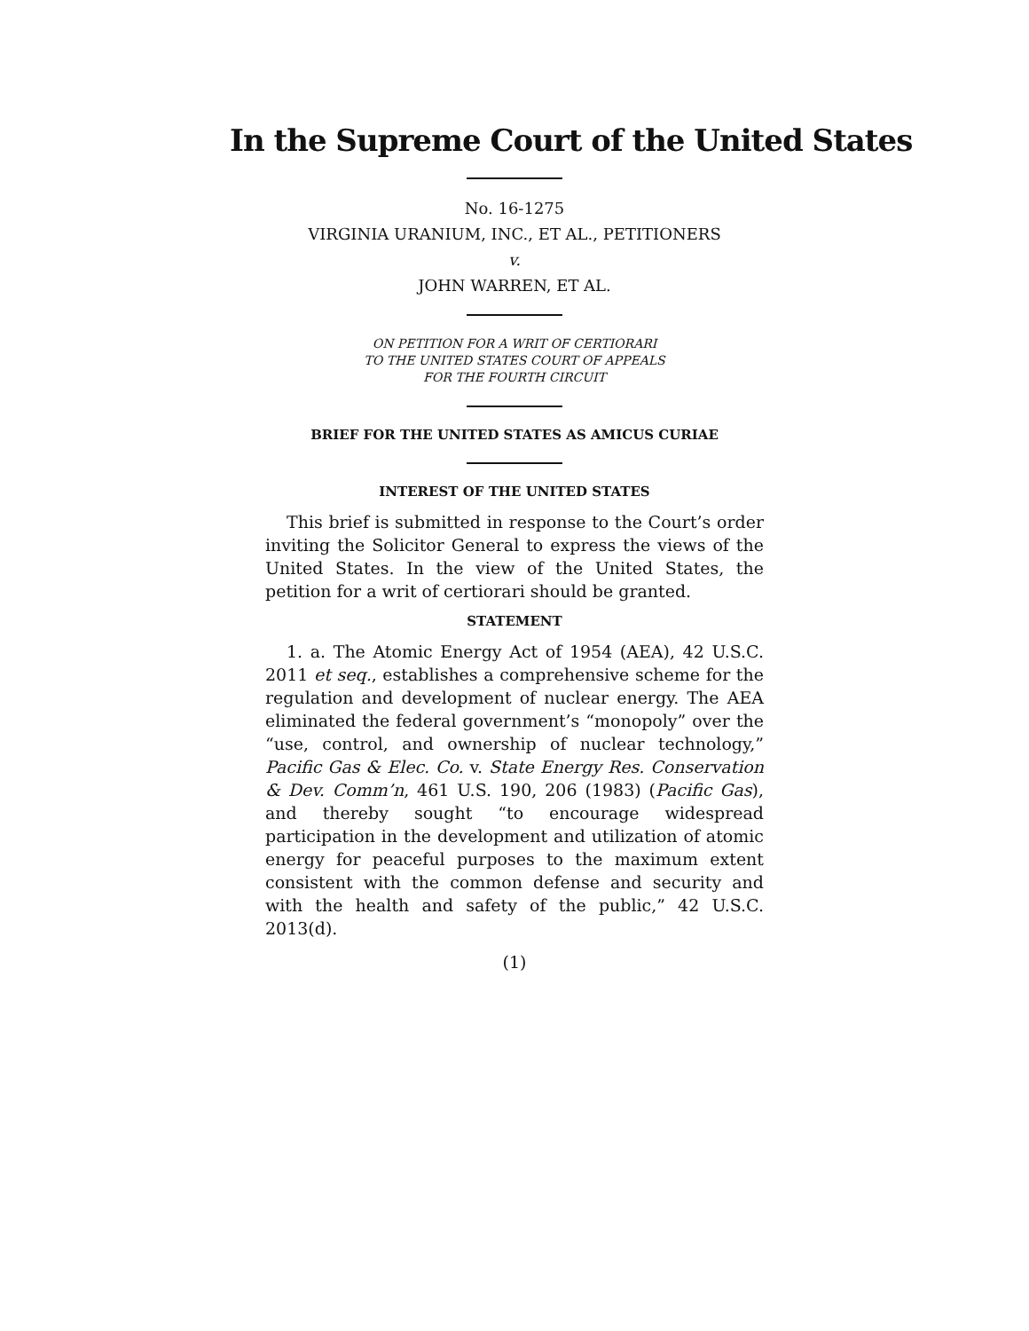In the Supreme Court of the United States
No. 16-1275
VIRGINIA URANIUM, INC., ET AL., PETITIONERS
v.
JOHN WARREN, ET AL.
ON PETITION FOR A WRIT OF CERTIORARI
TO THE UNITED STATES COURT OF APPEALS
FOR THE FOURTH CIRCUIT
BRIEF FOR THE UNITED STATES AS AMICUS CURIAE
INTEREST OF THE UNITED STATES
This brief is submitted in response to the Court’s order inviting the Solicitor General to express the views of the United States. In the view of the United States, the petition for a writ of certiorari should be granted.
STATEMENT
1. a. The Atomic Energy Act of 1954 (AEA), 42 U.S.C. 2011 et seq., establishes a comprehensive scheme for the regulation and development of nuclear energy. The AEA eliminated the federal government’s “monopoly” over the “use, control, and ownership of nuclear technology,” Pacific Gas & Elec. Co. v. State Energy Res. Conservation & Dev. Comm’n, 461 U.S. 190, 206 (1983) (Pacific Gas), and thereby sought “to encourage widespread participation in the development and utilization of atomic energy for peaceful purposes to the maximum extent consistent with the common defense and security and with the health and safety of the public,” 42 U.S.C. 2013(d).
(1)